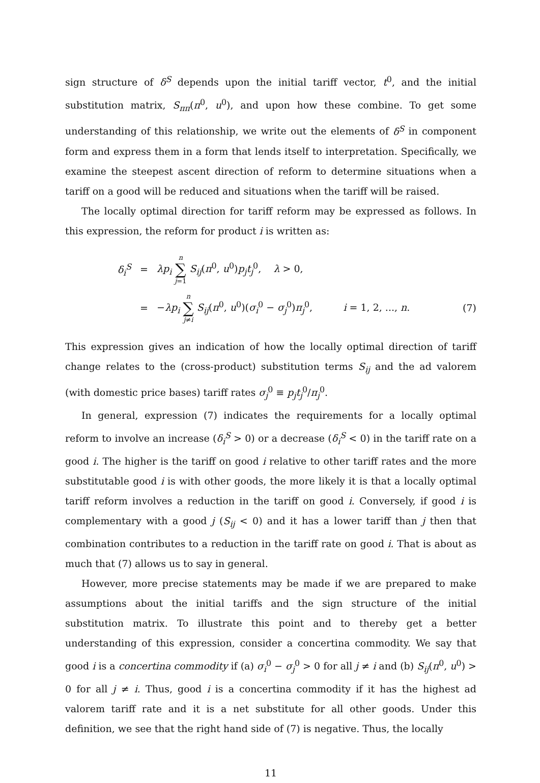sign structure of δ<sup>S</sup> depends upon the initial tariff vector, t<sup>0</sup>, and the initial substitution matrix, S<sub>ππ</sub>(π<sup>0</sup>, u<sup>0</sup>), and upon how these combine. To get some understanding of this relationship, we write out the elements of δ<sup>S</sup> in component form and express them in a form that lends itself to interpretation. Specifically, we examine the steepest ascent direction of reform to determine situations when a tariff on a good will be reduced and situations when the tariff will be raised.
The locally optimal direction for tariff reform may be expressed as follows. In this expression, the reform for product i is written as:
| δ<sub>i</sub><sup>S</sup> | = | λp<sub>i</sub> n ∑ j =1 S<sub>ij</sub> ( π<sup>0</sup>, u<sup>0</sup>) p<sub>j</sub>t<sub>j</sub><sup>0</sup>, λ > 0, | |
| | = | − λp<sub>i</sub> n ∑ j ≠ i S<sub>ij</sub> ( π<sup>0</sup>, u<sup>0</sup>)( σ<sub>i</sub><sup>0</sup> − σ<sub>j</sub><sup>0</sup>) π<sub>j</sub><sup>0</sup>, i = 1, 2, ..., n . | (7) |
This expression gives an indication of how the locally optimal direction of tariff change relates to the (cross-product) substitution terms S<sub>ij</sub> and the ad valorem (with domestic price bases) tariff rates σ<sub>j</sub><sup>0</sup> ≡ p<sub>j</sub>t<sub>j</sub><sup>0</sup>/π<sub>j</sub><sup>0</sup>.
In general, expression (7) indicates the requirements for a locally optimal reform to involve an increase (δ<sub>i</sub><sup>S</sup> > 0) or a decrease (δ<sub>i</sub><sup>S</sup> < 0) in the tariff rate on a good i. The higher is the tariff on good i relative to other tariff rates and the more substitutable good i is with other goods, the more likely it is that a locally optimal tariff reform involves a reduction in the tariff on good i. Conversely, if good i is complementary with a good j (S<sub>ij</sub> < 0) and it has a lower tariff than j then that combination contributes to a reduction in the tariff rate on good i. That is about as much that (7) allows us to say in general.
However, more precise statements may be made if we are prepared to make assumptions about the initial tariffs and the sign structure of the initial substitution matrix. To illustrate this point and to thereby get a better understanding of this expression, consider a concertina commodity. We say that good i is a concertina commodity if (a) σ<sub>i</sub><sup>0</sup> − σ<sub>j</sub><sup>0</sup> > 0 for all j ≠ i and (b) S<sub>ij</sub>(π<sup>0</sup>, u<sup>0</sup>) > 0 for all j ≠ i. Thus, good i is a concertina commodity if it has the highest ad valorem tariff rate and it is a net substitute for all other goods. Under this definition, we see that the right hand side of (7) is negative. Thus, the locally
11